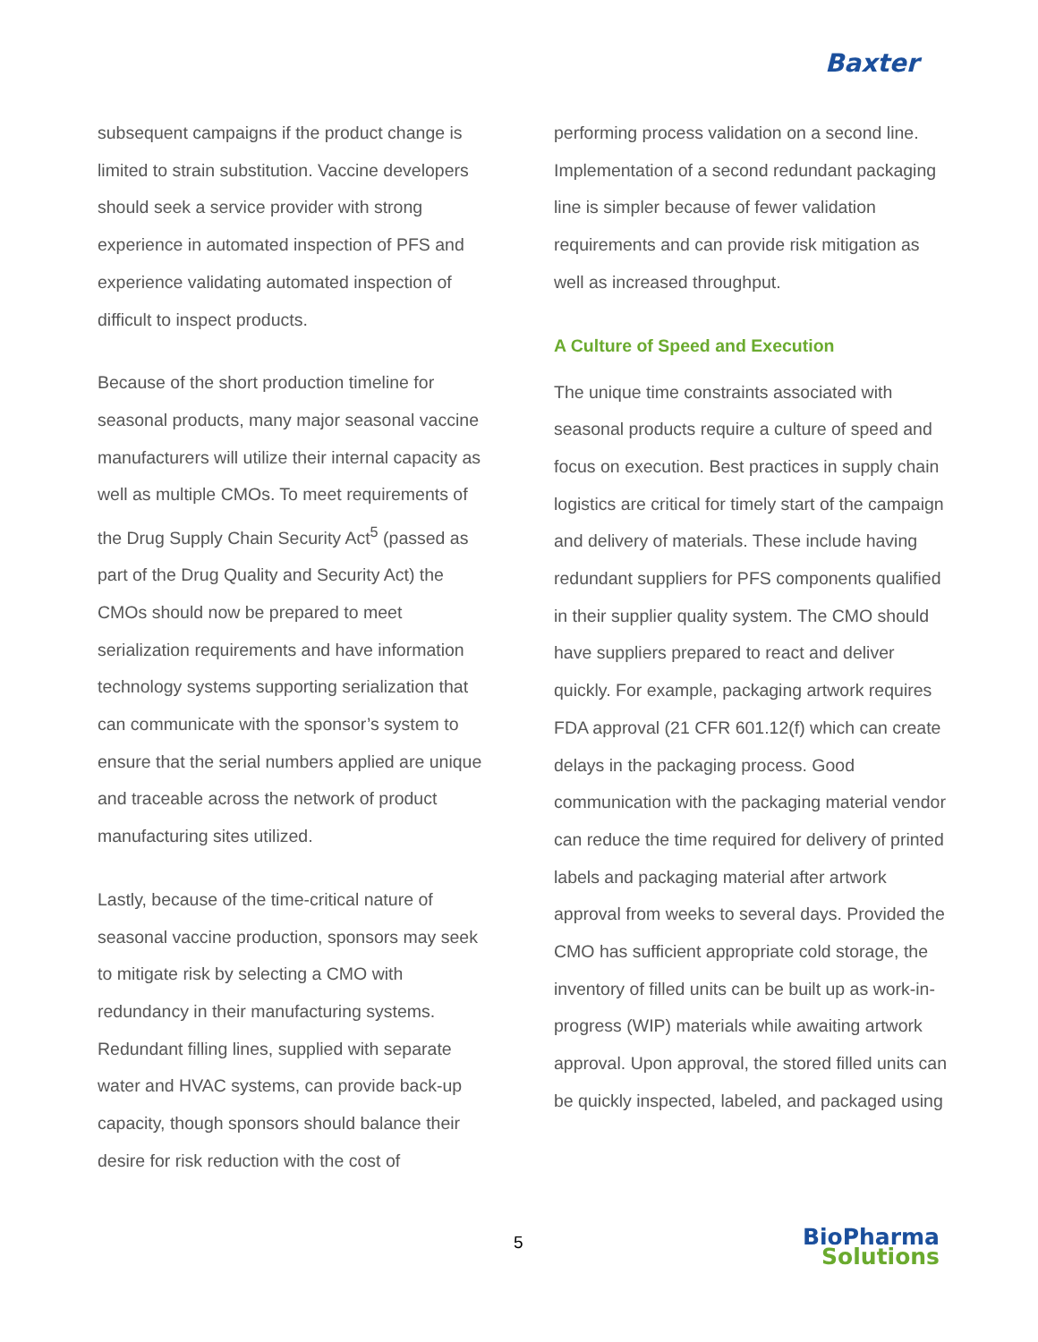Baxter
subsequent campaigns if the product change is limited to strain substitution. Vaccine developers should seek a service provider with strong experience in automated inspection of PFS and experience validating automated inspection of difficult to inspect products.
Because of the short production timeline for seasonal products, many major seasonal vaccine manufacturers will utilize their internal capacity as well as multiple CMOs. To meet requirements of the Drug Supply Chain Security Act<sup>5</sup> (passed as part of the Drug Quality and Security Act) the CMOs should now be prepared to meet serialization requirements and have information technology systems supporting serialization that can communicate with the sponsor’s system to ensure that the serial numbers applied are unique and traceable across the network of product manufacturing sites utilized.
Lastly, because of the time-critical nature of seasonal vaccine production, sponsors may seek to mitigate risk by selecting a CMO with redundancy in their manufacturing systems. Redundant filling lines, supplied with separate water and HVAC systems, can provide back-up capacity, though sponsors should balance their desire for risk reduction with the cost of
performing process validation on a second line. Implementation of a second redundant packaging line is simpler because of fewer validation requirements and can provide risk mitigation as well as increased throughput.
A Culture of Speed and Execution
The unique time constraints associated with seasonal products require a culture of speed and focus on execution. Best practices in supply chain logistics are critical for timely start of the campaign and delivery of materials. These include having redundant suppliers for PFS components qualified in their supplier quality system. The CMO should have suppliers prepared to react and deliver quickly. For example, packaging artwork requires FDA approval (21 CFR 601.12(f) which can create delays in the packaging process. Good communication with the packaging material vendor can reduce the time required for delivery of printed labels and packaging material after artwork approval from weeks to several days. Provided the CMO has sufficient appropriate cold storage, the inventory of filled units can be built up as work-in-progress (WIP) materials while awaiting artwork approval. Upon approval, the stored filled units can be quickly inspected, labeled, and packaged using
5
BioPharma
Solutions